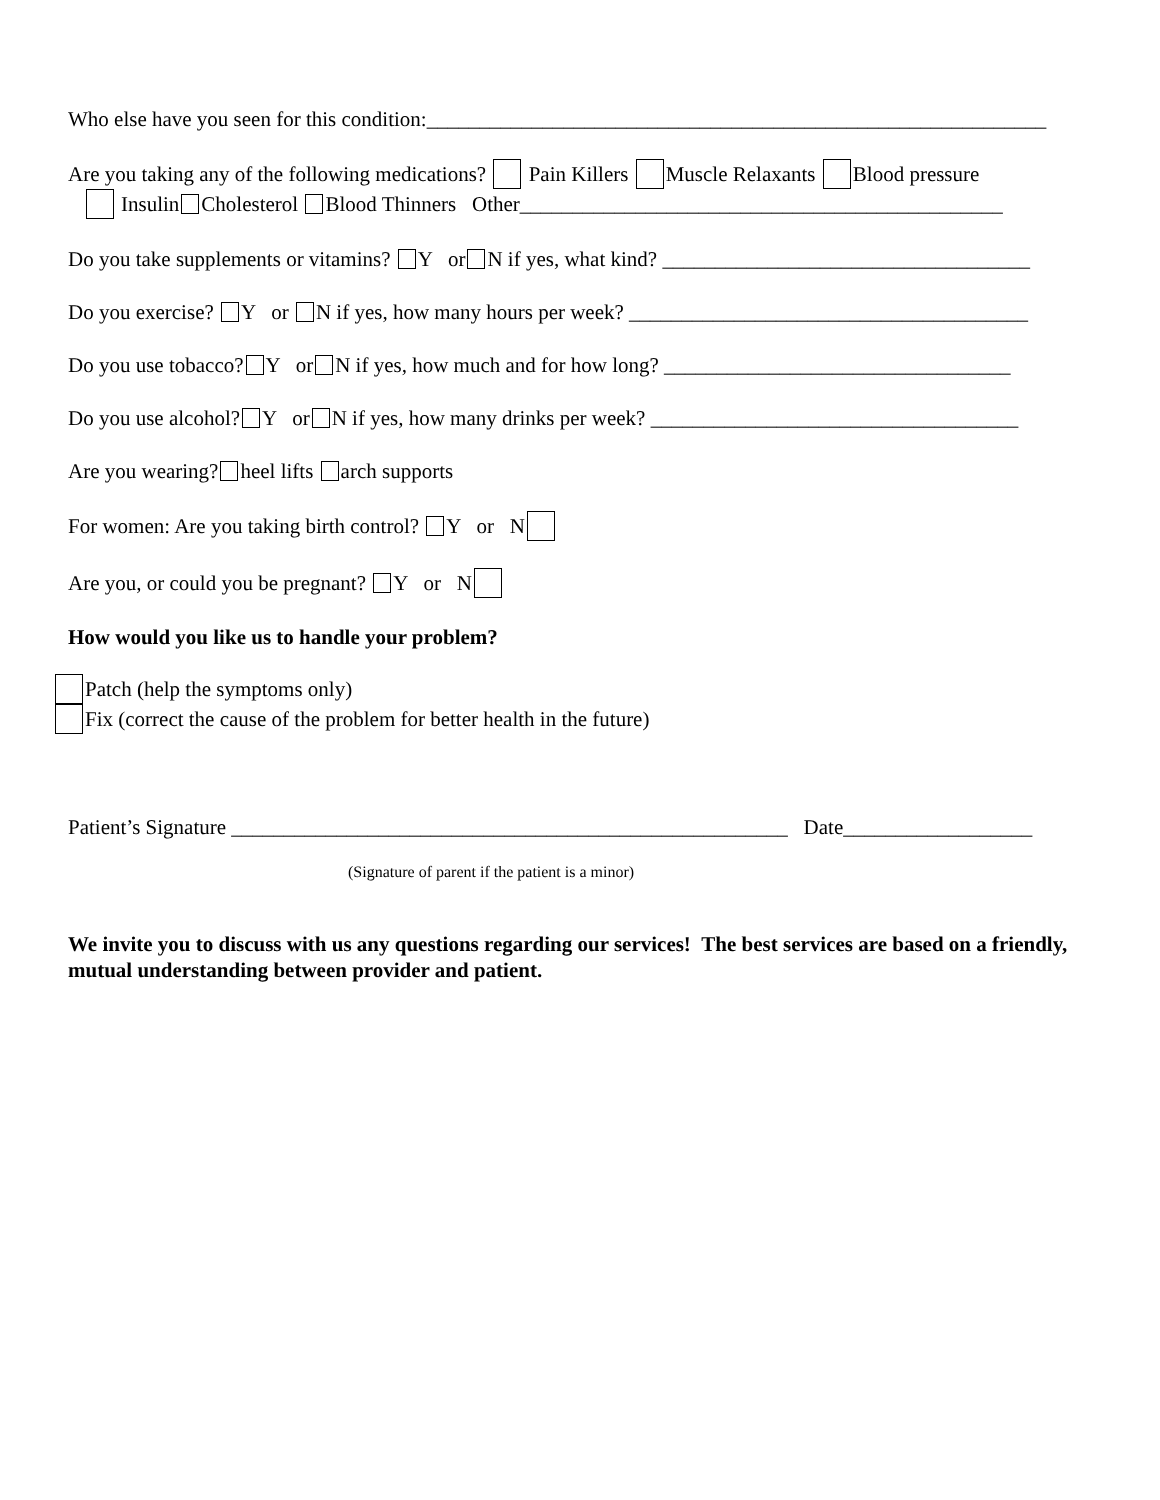Who else have you seen for this condition:___________________________________________________________
Are you taking any of the following medications? Pain Killers Muscle Relaxants Blood pressure
Insulin Cholesterol Blood Thinners Other______________________________________________
Do you take supplements or vitamins? Y or N if yes, what kind? ___________________________________
Do you exercise? Y or N if yes, how many hours per week? ______________________________________
Do you use tobacco? Y or N if yes, how much and for how long? _________________________________
Do you use alcohol? Y or N if yes, how many drinks per week? ___________________________________
Are you wearing? heel lifts arch supports
For women: Are you taking birth control? Y or N
Are you, or could you be pregnant? Y or N
How would you like us to handle your problem?
Patch (help the symptoms only)
Fix (correct the cause of the problem for better health in the future)
Patient’s Signature _____________________________________________________ Date__________________
(Signature of parent if the patient is a minor)
We invite you to discuss with us any questions regarding our services! The best services are based on a friendly, mutual understanding between provider and patient.